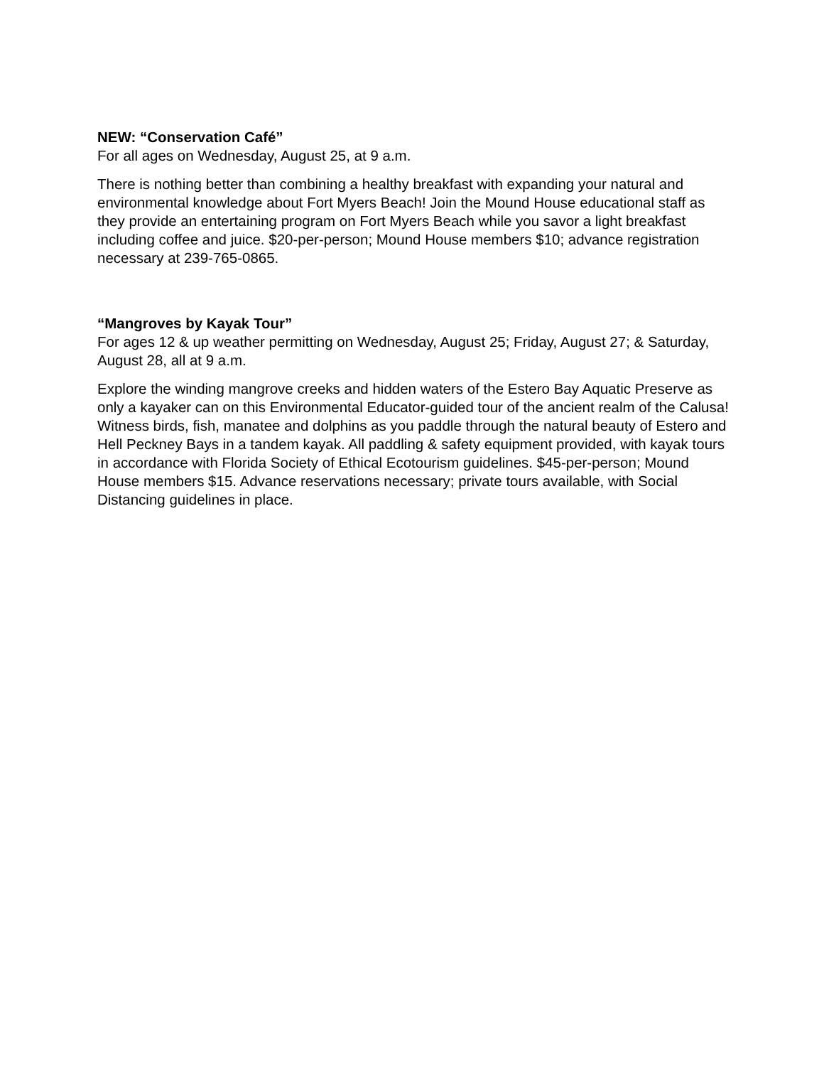NEW: “Conservation Café”
For all ages on Wednesday, August 25, at 9 a.m.
There is nothing better than combining a healthy breakfast with expanding your natural and environmental knowledge about Fort Myers Beach! Join the Mound House educational staff as they provide an entertaining program on Fort Myers Beach while you savor a light breakfast including coffee and juice. $20-per-person; Mound House members $10; advance registration necessary at 239-765-0865.
“Mangroves by Kayak Tour”
For ages 12 & up weather permitting on Wednesday, August 25; Friday, August 27; & Saturday, August 28, all at 9 a.m.
Explore the winding mangrove creeks and hidden waters of the Estero Bay Aquatic Preserve as only a kayaker can on this Environmental Educator-guided tour of the ancient realm of the Calusa! Witness birds, fish, manatee and dolphins as you paddle through the natural beauty of Estero and Hell Peckney Bays in a tandem kayak. All paddling & safety equipment provided, with kayak tours in accordance with Florida Society of Ethical Ecotourism guidelines. $45-per-person; Mound House members $15. Advance reservations necessary; private tours available, with Social Distancing guidelines in place.